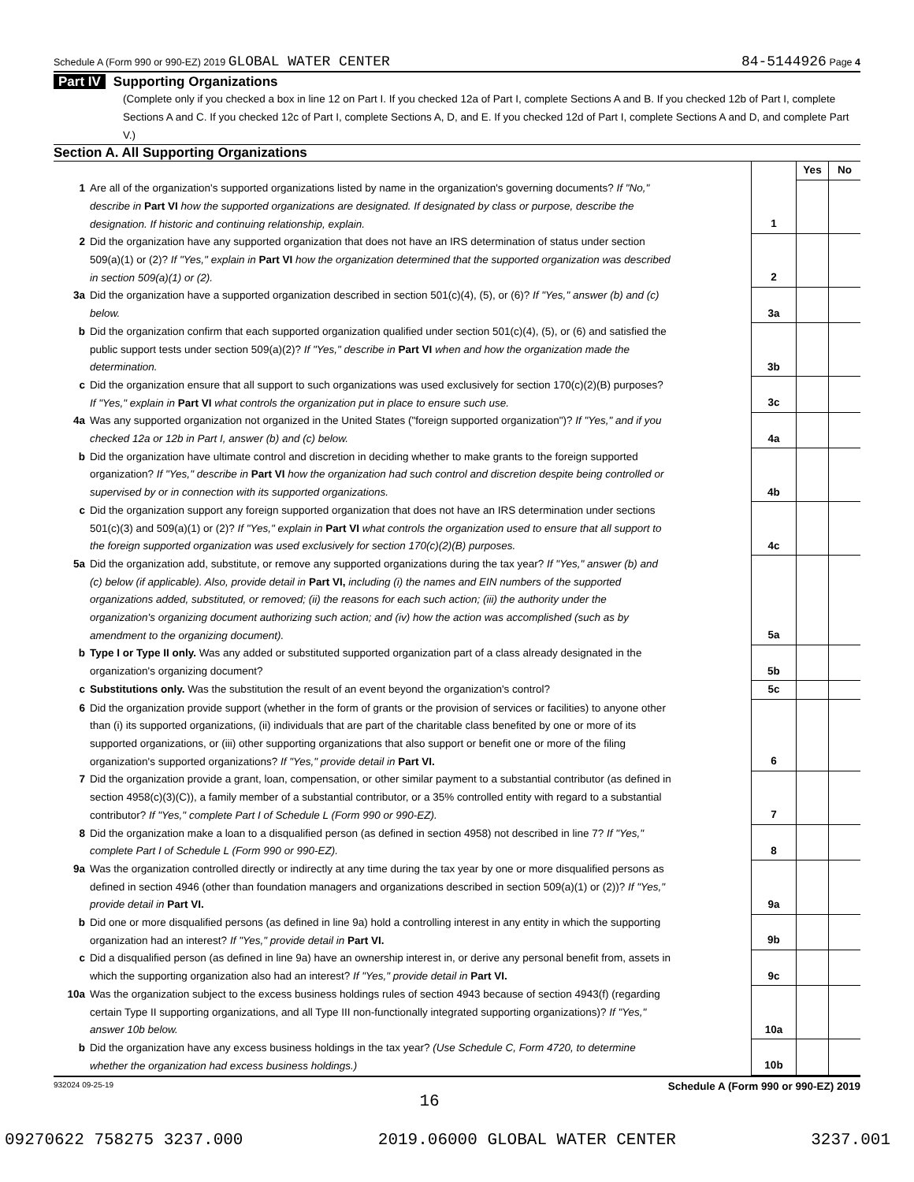Schedule A (Form 990 or 990-EZ) 2019 GLOBAL WATER CENTER
84-5144926 Page 4
Part IV Supporting Organizations
(Complete only if you checked a box in line 12 on Part I. If you checked 12a of Part I, complete Sections A and B. If you checked 12b of Part I, complete Sections A and C. If you checked 12c of Part I, complete Sections A, D, and E. If you checked 12d of Part I, complete Sections A and D, and complete Part V.)
Section A. All Supporting Organizations
| | | | Yes | No |
| 1 | Are all of the organization's supported organizations listed by name in the organization's governing documents? If "No," describe in Part VI how the supported organizations are designated. If designated by class or purpose, describe the designation. If historic and continuing relationship, explain. | 1 | | |
| 2 | Did the organization have any supported organization that does not have an IRS determination of status under section 509(a)(1) or (2)? If "Yes," explain in Part VI how the organization determined that the supported organization was described in section 509(a)(1) or (2). | 2 | | |
| 3a | Did the organization have a supported organization described in section 501(c)(4), (5), or (6)? If "Yes," answer (b) and (c) below. | 3a | | |
| b | Did the organization confirm that each supported organization qualified under section 501(c)(4), (5), or (6) and satisfied the public support tests under section 509(a)(2)? If "Yes," describe in Part VI when and how the organization made the determination. | 3b | | |
| c | Did the organization ensure that all support to such organizations was used exclusively for section 170(c)(2)(B) purposes? If "Yes," explain in Part VI what controls the organization put in place to ensure such use. | 3c | | |
| 4a | Was any supported organization not organized in the United States ("foreign supported organization")? If "Yes," and if you checked 12a or 12b in Part I, answer (b) and (c) below. | 4a | | |
| b | Did the organization have ultimate control and discretion in deciding whether to make grants to the foreign supported organization? If "Yes," describe in Part VI how the organization had such control and discretion despite being controlled or supervised by or in connection with its supported organizations. | 4b | | |
| c | Did the organization support any foreign supported organization that does not have an IRS determination under sections 501(c)(3) and 509(a)(1) or (2)? If "Yes," explain in Part VI what controls the organization used to ensure that all support to the foreign supported organization was used exclusively for section 170(c)(2)(B) purposes. | 4c | | |
| 5a | Did the organization add, substitute, or remove any supported organizations during the tax year? If "Yes," answer (b) and (c) below (if applicable). Also, provide detail in Part VI, including (i) the names and EIN numbers of the supported organizations added, substituted, or removed; (ii) the reasons for each such action; (iii) the authority under the organization's organizing document authorizing such action; and (iv) how the action was accomplished (such as by amendment to the organizing document). | 5a | | |
| b | Type I or Type II only. Was any added or substituted supported organization part of a class already designated in the organization's organizing document? | 5b | | |
| c | Substitutions only. Was the substitution the result of an event beyond the organization's control? | 5c | | |
| 6 | Did the organization provide support (whether in the form of grants or the provision of services or facilities) to anyone other than (i) its supported organizations, (ii) individuals that are part of the charitable class benefited by one or more of its supported organizations, or (iii) other supporting organizations that also support or benefit one or more of the filing organization's supported organizations? If "Yes," provide detail in Part VI. | 6 | | |
| 7 | Did the organization provide a grant, loan, compensation, or other similar payment to a substantial contributor (as defined in section 4958(c)(3)(C)), a family member of a substantial contributor, or a 35% controlled entity with regard to a substantial contributor? If "Yes," complete Part I of Schedule L (Form 990 or 990-EZ). | 7 | | |
| 8 | Did the organization make a loan to a disqualified person (as defined in section 4958) not described in line 7? If "Yes," complete Part I of Schedule L (Form 990 or 990-EZ). | 8 | | |
| 9a | Was the organization controlled directly or indirectly at any time during the tax year by one or more disqualified persons as defined in section 4946 (other than foundation managers and organizations described in section 509(a)(1) or (2))? If "Yes," provide detail in Part VI. | 9a | | |
| b | Did one or more disqualified persons (as defined in line 9a) hold a controlling interest in any entity in which the supporting organization had an interest? If "Yes," provide detail in Part VI. | 9b | | |
| c | Did a disqualified person (as defined in line 9a) have an ownership interest in, or derive any personal benefit from, assets in which the supporting organization also had an interest? If "Yes," provide detail in Part VI. | 9c | | |
| 10a | Was the organization subject to the excess business holdings rules of section 4943 because of section 4943(f) (regarding certain Type II supporting organizations, and all Type III non-functionally integrated supporting organizations)? If "Yes," answer 10b below. | 10a | | |
| b | Did the organization have any excess business holdings in the tax year? (Use Schedule C, Form 4720, to determine whether the organization had excess business holdings.) | 10b | | |
932024 09-25-19
Schedule A (Form 990 or 990-EZ) 2019
16
09270622 758275 3237.000 2019.06000 GLOBAL WATER CENTER 3237.001